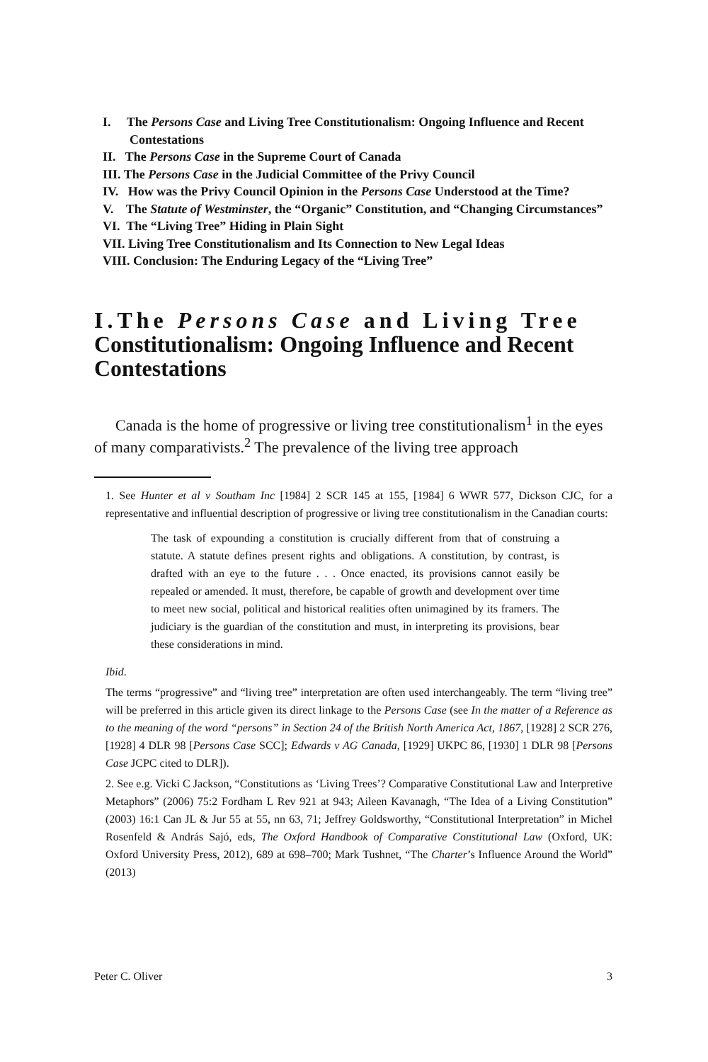I. The Persons Case and Living Tree Constitutionalism: Ongoing Influence and Recent Contestations
II. The Persons Case in the Supreme Court of Canada
III. The Persons Case in the Judicial Committee of the Privy Council
IV. How was the Privy Council Opinion in the Persons Case Understood at the Time?
V. The Statute of Westminster, the “Organic” Constitution, and “Changing Circumstances”
VI. The “Living Tree” Hiding in Plain Sight
VII. Living Tree Constitutionalism and Its Connection to New Legal Ideas
VIII. Conclusion: The Enduring Legacy of the “Living Tree”
I.The Persons Case and Living Tree Constitutionalism: Ongoing Influence and Recent Contestations
Canada is the home of progressive or living tree constitutionalism<sup>1</sup> in the eyes of many comparativists.<sup>2</sup> The prevalence of the living tree approach
1. See Hunter et al v Southam Inc [1984] 2 SCR 145 at 155, [1984] 6 WWR 577, Dickson CJC, for a representative and influential description of progressive or living tree constitutionalism in the Canadian courts:
The task of expounding a constitution is crucially different from that of construing a statute. A statute defines present rights and obligations. A constitution, by contrast, is drafted with an eye to the future . . . Once enacted, its provisions cannot easily be repealed or amended. It must, therefore, be capable of growth and development over time to meet new social, political and historical realities often unimagined by its framers. The judiciary is the guardian of the constitution and must, in interpreting its provisions, bear these considerations in mind.
Ibid.
The terms “progressive” and “living tree” interpretation are often used interchangeably. The term “living tree” will be preferred in this article given its direct linkage to the Persons Case (see In the matter of a Reference as to the meaning of the word “persons” in Section 24 of the British North America Act, 1867, [1928] 2 SCR 276, [1928] 4 DLR 98 [Persons Case SCC]; Edwards v AG Canada, [1929] UKPC 86, [1930] 1 DLR 98 [Persons Case JCPC cited to DLR]).
2. See e.g. Vicki C Jackson, “Constitutions as ‘Living Trees’? Comparative Constitutional Law and Interpretive Metaphors” (2006) 75:2 Fordham L Rev 921 at 943; Aileen Kavanagh, “The Idea of a Living Constitution” (2003) 16:1 Can JL & Jur 55 at 55, nn 63, 71; Jeffrey Goldsworthy, “Constitutional Interpretation” in Michel Rosenfeld & András Sajó, eds, The Oxford Handbook of Comparative Constitutional Law (Oxford, UK: Oxford University Press, 2012), 689 at 698–700; Mark Tushnet, “The Charter’s Influence Around the World” (2013)
Peter C. Oliver 3